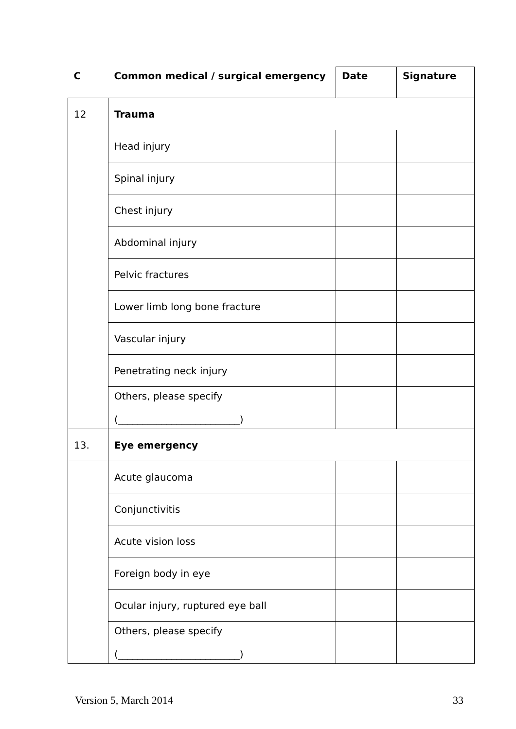| C | Common medical / surgical emergency | Date | Signature |
| 12 | Trauma | | |
| | Head injury | | |
| | Spinal injury | | |
| | Chest injury | | |
| | Abdominal injury | | |
| | Pelvic fractures | | |
| | Lower limb long bone fracture | | |
| | Vascular injury | | |
| | Penetrating neck injury | | |
| | Others, please specify (_________________________) | | |
| 13. | Eye emergency | | |
| | Acute glaucoma | | |
| | Conjunctivitis | | |
| | Acute vision loss | | |
| | Foreign body in eye | | |
| | Ocular injury, ruptured eye ball | | |
| | Others, please specify (_________________________) | | |
Version 5, March 2014 33